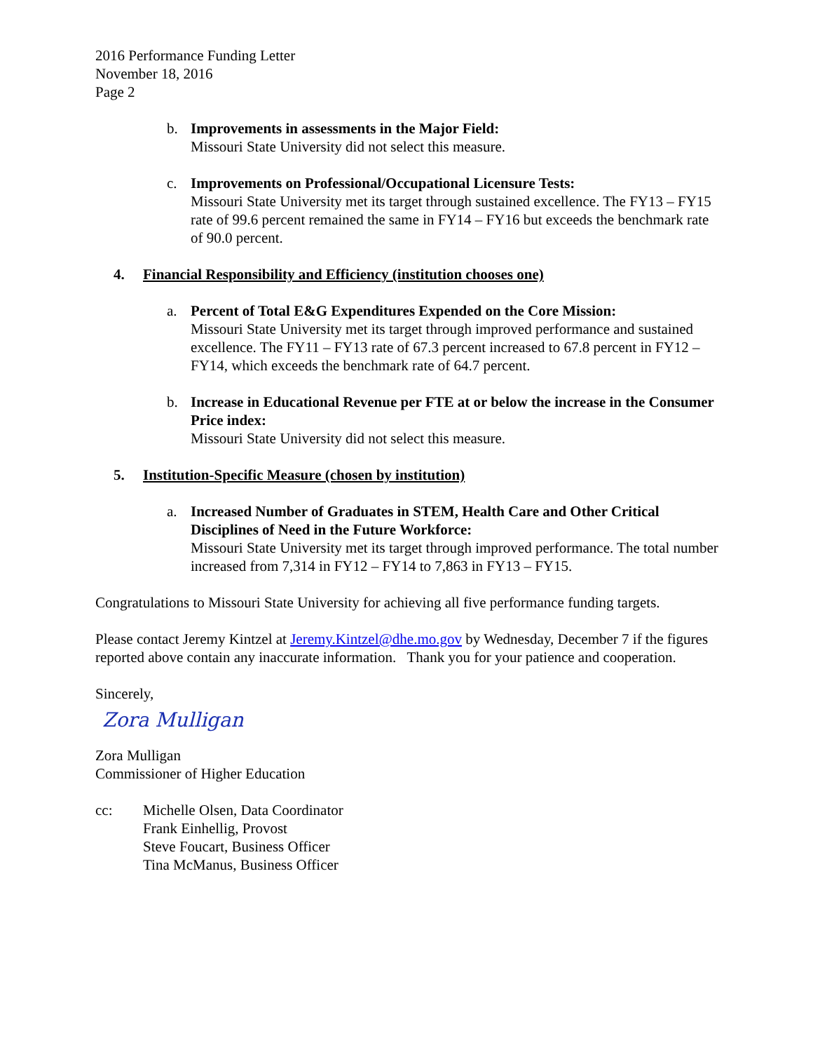2016 Performance Funding Letter
November 18, 2016
Page 2
b. Improvements in assessments in the Major Field:
Missouri State University did not select this measure.
c. Improvements on Professional/Occupational Licensure Tests:
Missouri State University met its target through sustained excellence. The FY13 – FY15 rate of 99.6 percent remained the same in FY14 – FY16 but exceeds the benchmark rate of 90.0 percent.
4. Financial Responsibility and Efficiency (institution chooses one)
a. Percent of Total E&G Expenditures Expended on the Core Mission:
Missouri State University met its target through improved performance and sustained excellence. The FY11 – FY13 rate of 67.3 percent increased to 67.8 percent in FY12 – FY14, which exceeds the benchmark rate of 64.7 percent.
b. Increase in Educational Revenue per FTE at or below the increase in the Consumer Price index:
Missouri State University did not select this measure.
5. Institution-Specific Measure (chosen by institution)
a. Increased Number of Graduates in STEM, Health Care and Other Critical Disciplines of Need in the Future Workforce:
Missouri State University met its target through improved performance. The total number increased from 7,314 in FY12 – FY14 to 7,863 in FY13 – FY15.
Congratulations to Missouri State University for achieving all five performance funding targets.
Please contact Jeremy Kintzel at Jeremy.Kintzel@dhe.mo.gov by Wednesday, December 7 if the figures reported above contain any inaccurate information. Thank you for your patience and cooperation.
Sincerely,
Zora Mulligan
Zora Mulligan
Commissioner of Higher Education
cc: Michelle Olsen, Data Coordinator
Frank Einhellig, Provost
Steve Foucart, Business Officer
Tina McManus, Business Officer